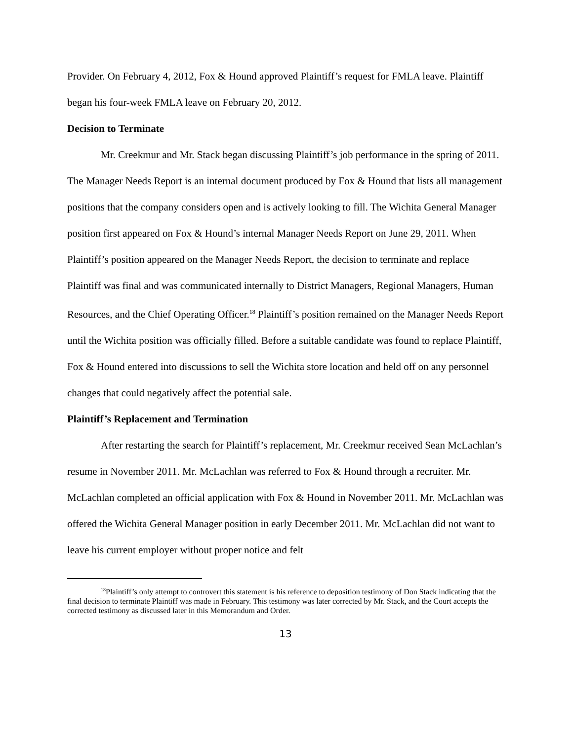Provider. On February 4, 2012, Fox & Hound approved Plaintiff’s request for FMLA leave. Plaintiff began his four-week FMLA leave on February 20, 2012.
Decision to Terminate
Mr. Creekmur and Mr. Stack began discussing Plaintiff’s job performance in the spring of 2011. The Manager Needs Report is an internal document produced by Fox & Hound that lists all management positions that the company considers open and is actively looking to fill. The Wichita General Manager position first appeared on Fox & Hound’s internal Manager Needs Report on June 29, 2011. When Plaintiff’s position appeared on the Manager Needs Report, the decision to terminate and replace Plaintiff was final and was communicated internally to District Managers, Regional Managers, Human Resources, and the Chief Operating Officer.<sup>18</sup> Plaintiff’s position remained on the Manager Needs Report until the Wichita position was officially filled. Before a suitable candidate was found to replace Plaintiff, Fox & Hound entered into discussions to sell the Wichita store location and held off on any personnel changes that could negatively affect the potential sale.
Plaintiff’s Replacement and Termination
After restarting the search for Plaintiff’s replacement, Mr. Creekmur received Sean McLachlan’s resume in November 2011. Mr. McLachlan was referred to Fox & Hound through a recruiter. Mr. McLachlan completed an official application with Fox & Hound in November 2011. Mr. McLachlan was offered the Wichita General Manager position in early December 2011. Mr. McLachlan did not want to leave his current employer without proper notice and felt
<sup>18</sup> Plaintiff’s only attempt to controvert this statement is his reference to deposition testimony of Don Stack indicating that the final decision to terminate Plaintiff was made in February. This testimony was later corrected by Mr. Stack, and the Court accepts the corrected testimony as discussed later in this Memorandum and Order.
13